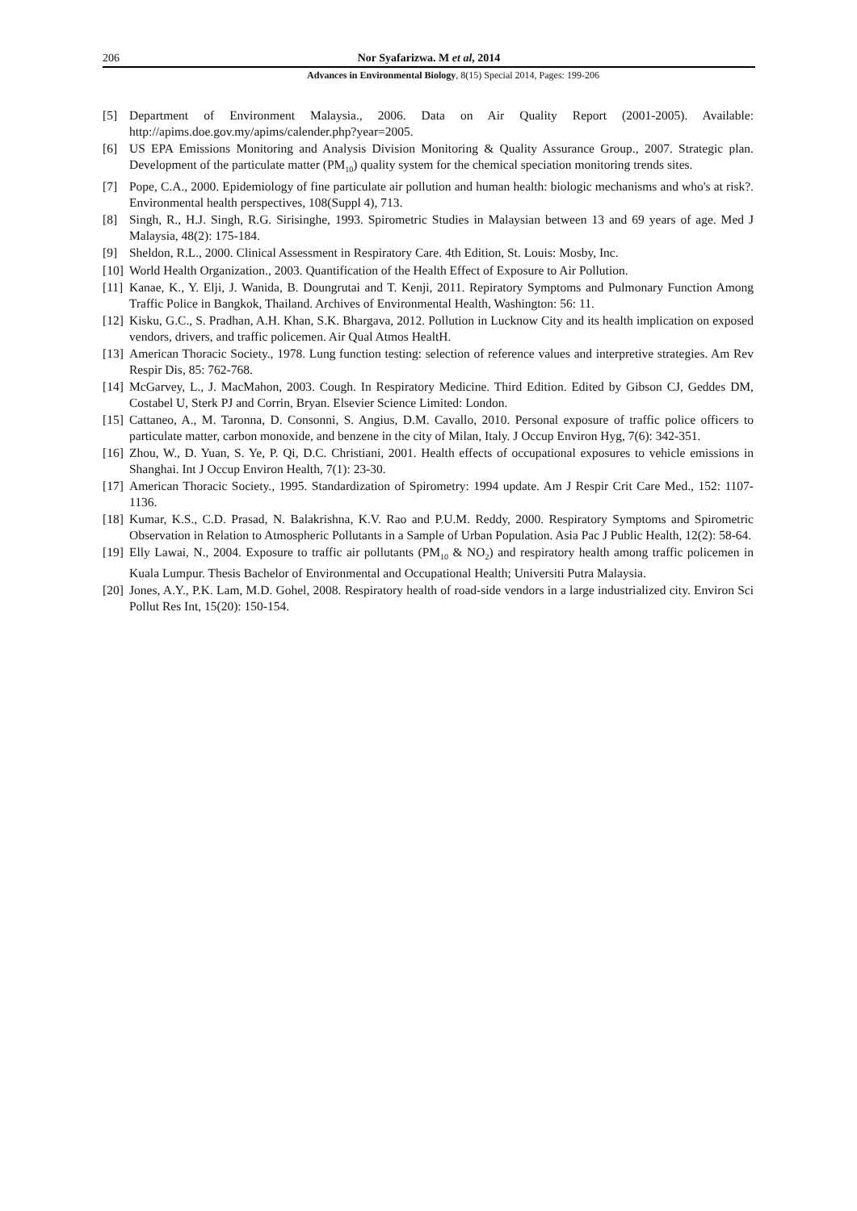206 Nor Syafarizwa. M et al, 2014
Advances in Environmental Biology, 8(15) Special 2014, Pages: 199-206
[5] Department of Environment Malaysia., 2006. Data on Air Quality Report (2001-2005). Available: http://apims.doe.gov.my/apims/calender.php?year=2005.
[6] US EPA Emissions Monitoring and Analysis Division Monitoring & Quality Assurance Group., 2007. Strategic plan. Development of the particulate matter (PM<sub>10</sub>) quality system for the chemical speciation monitoring trends sites.
[7] Pope, C.A., 2000. Epidemiology of fine particulate air pollution and human health: biologic mechanisms and who's at risk?. Environmental health perspectives, 108(Suppl 4), 713.
[8] Singh, R., H.J. Singh, R.G. Sirisinghe, 1993. Spirometric Studies in Malaysian between 13 and 69 years of age. Med J Malaysia, 48(2): 175-184.
[9] Sheldon, R.L., 2000. Clinical Assessment in Respiratory Care. 4th Edition, St. Louis: Mosby, Inc.
[10] World Health Organization., 2003. Quantification of the Health Effect of Exposure to Air Pollution.
[11] Kanae, K., Y. Elji, J. Wanida, B. Doungrutai and T. Kenji, 2011. Repiratory Symptoms and Pulmonary Function Among Traffic Police in Bangkok, Thailand. Archives of Environmental Health, Washington: 56: 11.
[12] Kisku, G.C., S. Pradhan, A.H. Khan, S.K. Bhargava, 2012. Pollution in Lucknow City and its health implication on exposed vendors, drivers, and traffic policemen. Air Qual Atmos HealtH.
[13] American Thoracic Society., 1978. Lung function testing: selection of reference values and interpretive strategies. Am Rev Respir Dis, 85: 762-768.
[14] McGarvey, L., J. MacMahon, 2003. Cough. In Respiratory Medicine. Third Edition. Edited by Gibson CJ, Geddes DM, Costabel U, Sterk PJ and Corrin, Bryan. Elsevier Science Limited: London.
[15] Cattaneo, A., M. Taronna, D. Consonni, S. Angius, D.M. Cavallo, 2010. Personal exposure of traffic police officers to particulate matter, carbon monoxide, and benzene in the city of Milan, Italy. J Occup Environ Hyg, 7(6): 342-351.
[16] Zhou, W., D. Yuan, S. Ye, P. Qi, D.C. Christiani, 2001. Health effects of occupational exposures to vehicle emissions in Shanghai. Int J Occup Environ Health, 7(1): 23-30.
[17] American Thoracic Society., 1995. Standardization of Spirometry: 1994 update. Am J Respir Crit Care Med., 152: 1107-1136.
[18] Kumar, K.S., C.D. Prasad, N. Balakrishna, K.V. Rao and P.U.M. Reddy, 2000. Respiratory Symptoms and Spirometric Observation in Relation to Atmospheric Pollutants in a Sample of Urban Population. Asia Pac J Public Health, 12(2): 58-64.
[19] Elly Lawai, N., 2004. Exposure to traffic air pollutants (PM<sub>10</sub> & NO<sub>2</sub>) and respiratory health among traffic policemen in Kuala Lumpur. Thesis Bachelor of Environmental and Occupational Health; Universiti Putra Malaysia.
[20] Jones, A.Y., P.K. Lam, M.D. Gohel, 2008. Respiratory health of road-side vendors in a large industrialized city. Environ Sci Pollut Res Int, 15(20): 150-154.